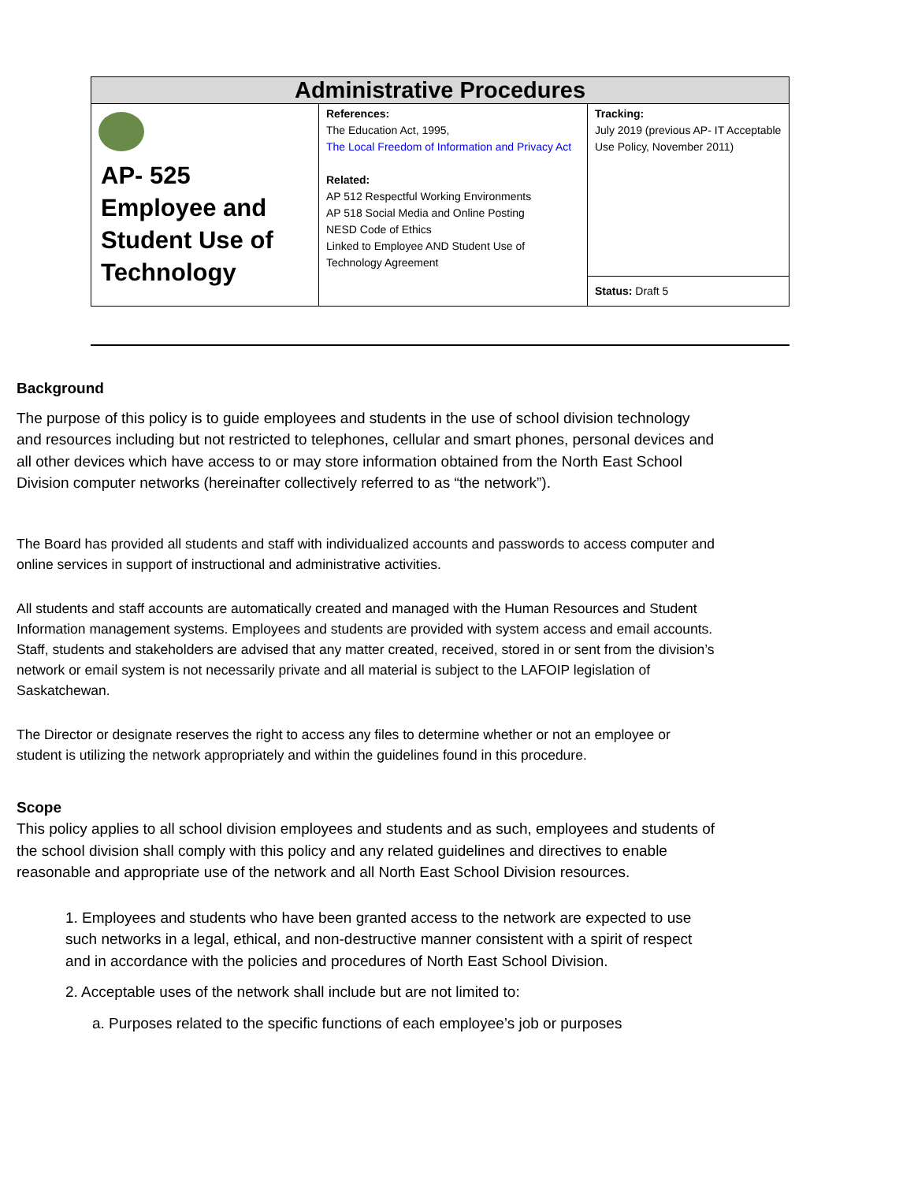| Administrative Procedures | | |
| --- | --- | --- |
| AP- 525 Employee and Student Use of Technology | References: The Education Act, 1995, The Local Freedom of Information and Privacy Act Related: AP 512 Respectful Working Environments AP 518 Social Media and Online Posting NESD Code of Ethics Linked to Employee AND Student Use of Technology Agreement | Tracking: July 2019 (previous AP- IT Acceptable Use Policy, November 2011) |
| | | Status: Draft 5 |
Background
The purpose of this policy is to guide employees and students in the use of school division technology and resources including but not restricted to telephones, cellular and smart phones, personal devices and all other devices which have access to or may store information obtained from the North East School Division computer networks (hereinafter collectively referred to as “the network”).
The Board has provided all students and staff with individualized accounts and passwords to access computer and online services in support of instructional and administrative activities.
All students and staff accounts are automatically created and managed with the Human Resources and Student Information management systems. Employees and students are provided with system access and email accounts. Staff, students and stakeholders are advised that any matter created, received, stored in or sent from the division’s network or email system is not necessarily private and all material is subject to the LAFOIP legislation of Saskatchewan.
The Director or designate reserves the right to access any files to determine whether or not an employee or student is utilizing the network appropriately and within the guidelines found in this procedure.
Scope
This policy applies to all school division employees and students and as such, employees and students of the school division shall comply with this policy and any related guidelines and directives to enable reasonable and appropriate use of the network and all North East School Division resources.
1. Employees and students who have been granted access to the network are expected to use such networks in a legal, ethical, and non-destructive manner consistent with a spirit of respect and in accordance with the policies and procedures of North East School Division.
2. Acceptable uses of the network shall include but are not limited to:
a. Purposes related to the specific functions of each employee’s job or purposes